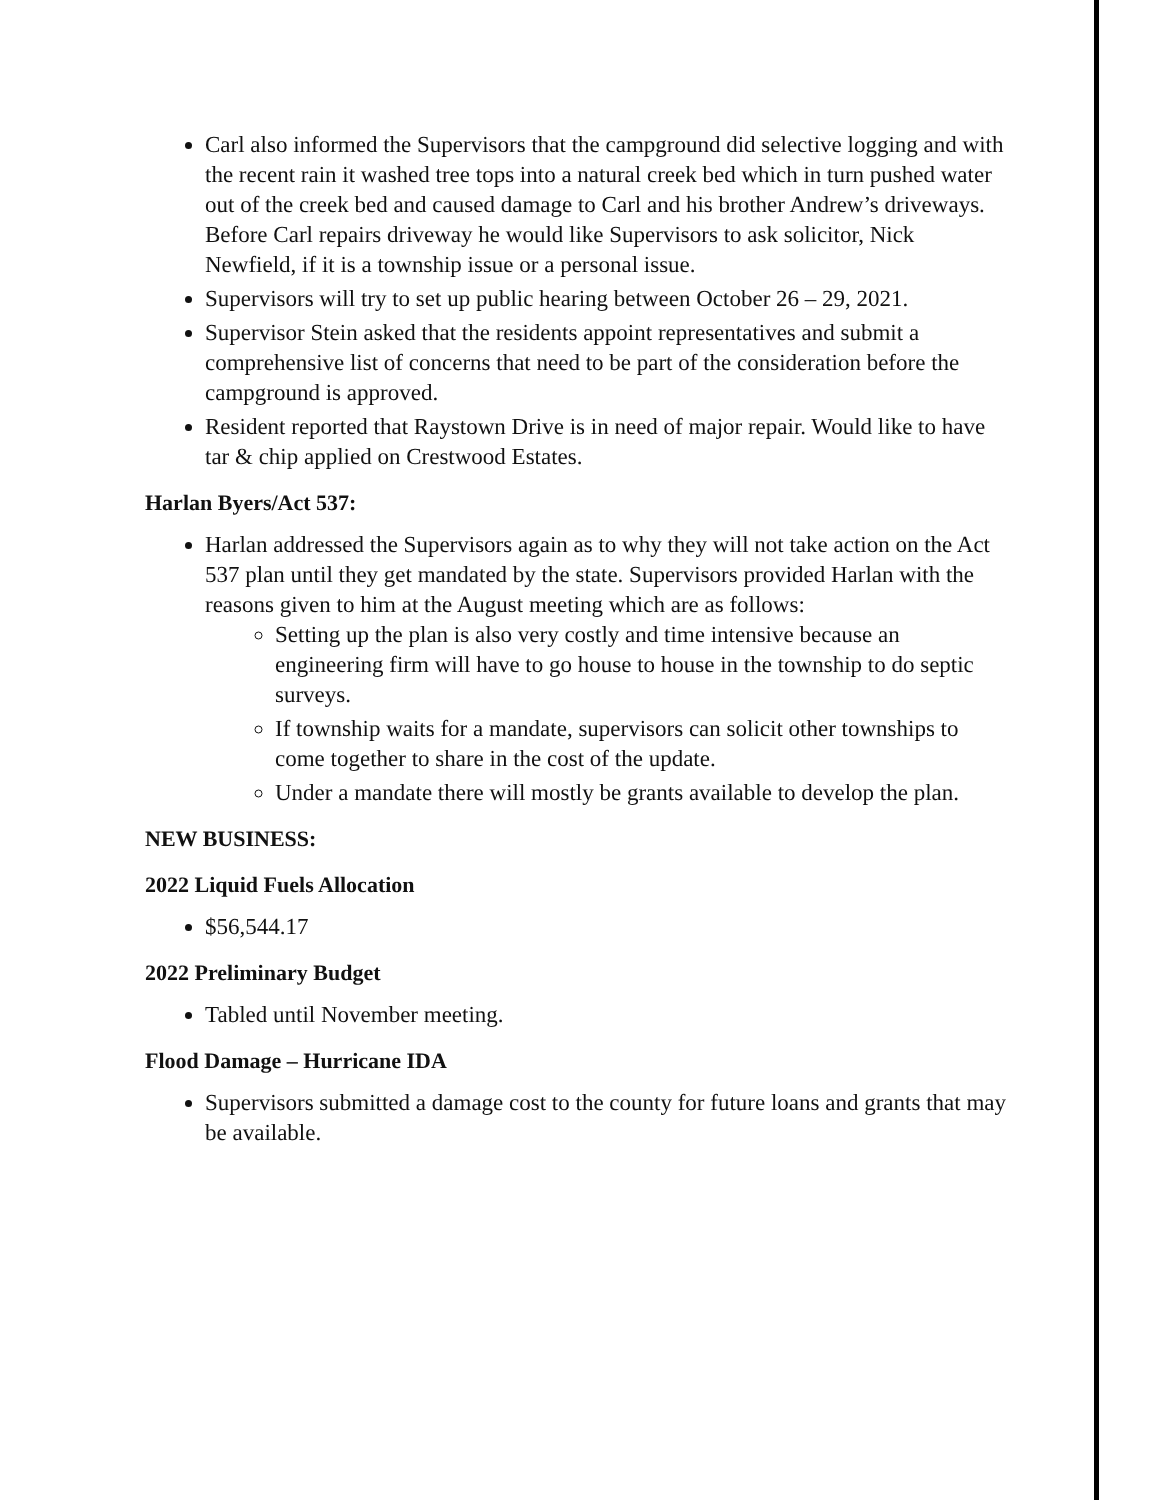Carl also informed the Supervisors that the campground did selective logging and with the recent rain it washed tree tops into a natural creek bed which in turn pushed water out of the creek bed and caused damage to Carl and his brother Andrew’s driveways. Before Carl repairs driveway he would like Supervisors to ask solicitor, Nick Newfield, if it is a township issue or a personal issue.
Supervisors will try to set up public hearing between October 26 – 29, 2021.
Supervisor Stein asked that the residents appoint representatives and submit a comprehensive list of concerns that need to be part of the consideration before the campground is approved.
Resident reported that Raystown Drive is in need of major repair. Would like to have tar & chip applied on Crestwood Estates.
Harlan Byers/Act 537:
Harlan addressed the Supervisors again as to why they will not take action on the Act 537 plan until they get mandated by the state. Supervisors provided Harlan with the reasons given to him at the August meeting which are as follows:
Setting up the plan is also very costly and time intensive because an engineering firm will have to go house to house in the township to do septic surveys.
If township waits for a mandate, supervisors can solicit other townships to come together to share in the cost of the update.
Under a mandate there will mostly be grants available to develop the plan.
NEW BUSINESS:
2022 Liquid Fuels Allocation
$56,544.17
2022 Preliminary Budget
Tabled until November meeting.
Flood Damage – Hurricane IDA
Supervisors submitted a damage cost to the county for future loans and grants that may be available.